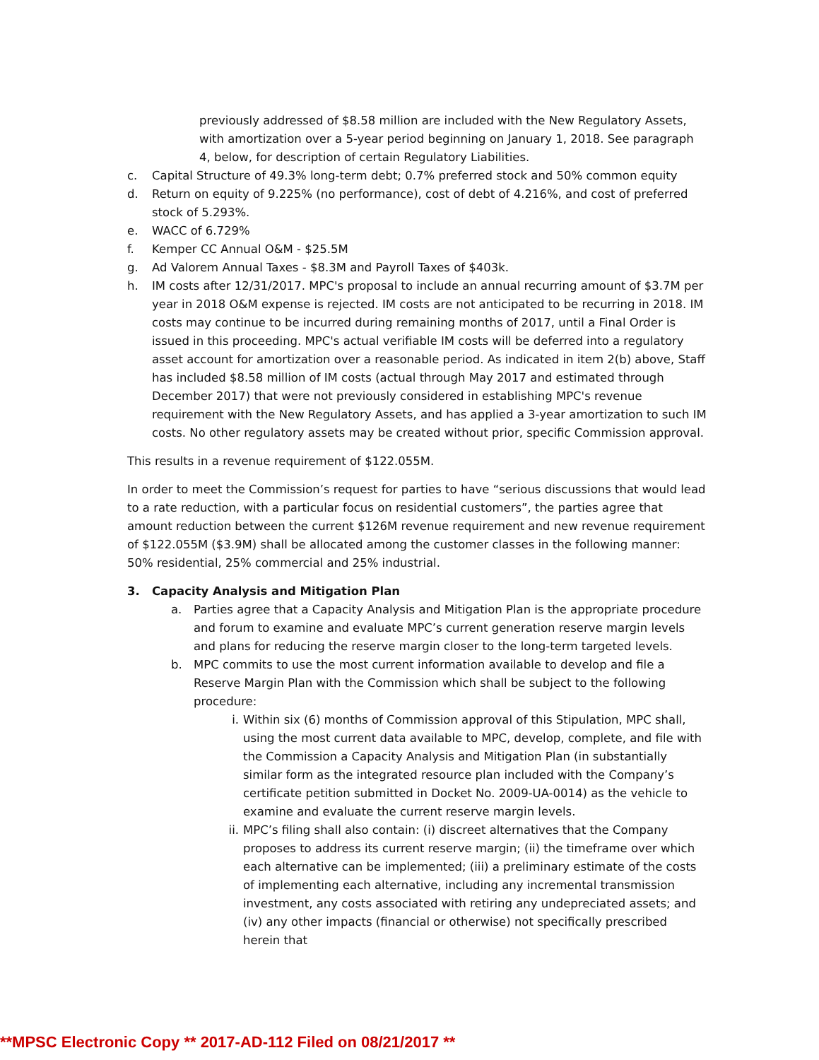previously addressed of $8.58 million are included with the New Regulatory Assets, with amortization over a 5-year period beginning on January 1, 2018. See paragraph 4, below, for description of certain Regulatory Liabilities.
c. Capital Structure of 49.3% long-term debt; 0.7% preferred stock and 50% common equity
d. Return on equity of 9.225% (no performance), cost of debt of 4.216%, and cost of preferred stock of 5.293%.
e. WACC of 6.729%
f. Kemper CC Annual O&M - $25.5M
g. Ad Valorem Annual Taxes - $8.3M and Payroll Taxes of $403k.
h. IM costs after 12/31/2017. MPC's proposal to include an annual recurring amount of $3.7M per year in 2018 O&M expense is rejected. IM costs are not anticipated to be recurring in 2018. IM costs may continue to be incurred during remaining months of 2017, until a Final Order is issued in this proceeding. MPC's actual verifiable IM costs will be deferred into a regulatory asset account for amortization over a reasonable period. As indicated in item 2(b) above, Staff has included $8.58 million of IM costs (actual through May 2017 and estimated through December 2017) that were not previously considered in establishing MPC's revenue requirement with the New Regulatory Assets, and has applied a 3-year amortization to such IM costs. No other regulatory assets may be created without prior, specific Commission approval.
This results in a revenue requirement of $122.055M.
In order to meet the Commission’s request for parties to have “serious discussions that would lead to a rate reduction, with a particular focus on residential customers”, the parties agree that amount reduction between the current $126M revenue requirement and new revenue requirement of $122.055M ($3.9M) shall be allocated among the customer classes in the following manner: 50% residential, 25% commercial and 25% industrial.
3. Capacity Analysis and Mitigation Plan
a. Parties agree that a Capacity Analysis and Mitigation Plan is the appropriate procedure and forum to examine and evaluate MPC’s current generation reserve margin levels and plans for reducing the reserve margin closer to the long-term targeted levels.
b. MPC commits to use the most current information available to develop and file a Reserve Margin Plan with the Commission which shall be subject to the following procedure:
i. Within six (6) months of Commission approval of this Stipulation, MPC shall, using the most current data available to MPC, develop, complete, and file with the Commission a Capacity Analysis and Mitigation Plan (in substantially similar form as the integrated resource plan included with the Company’s certificate petition submitted in Docket No. 2009-UA-0014) as the vehicle to examine and evaluate the current reserve margin levels.
ii. MPC’s filing shall also contain: (i) discreet alternatives that the Company proposes to address its current reserve margin; (ii) the timeframe over which each alternative can be implemented; (iii) a preliminary estimate of the costs of implementing each alternative, including any incremental transmission investment, any costs associated with retiring any undepreciated assets; and (iv) any other impacts (financial or otherwise) not specifically prescribed herein that
**MPSC Electronic Copy ** 2017-AD-112 Filed on 08/21/2017 **